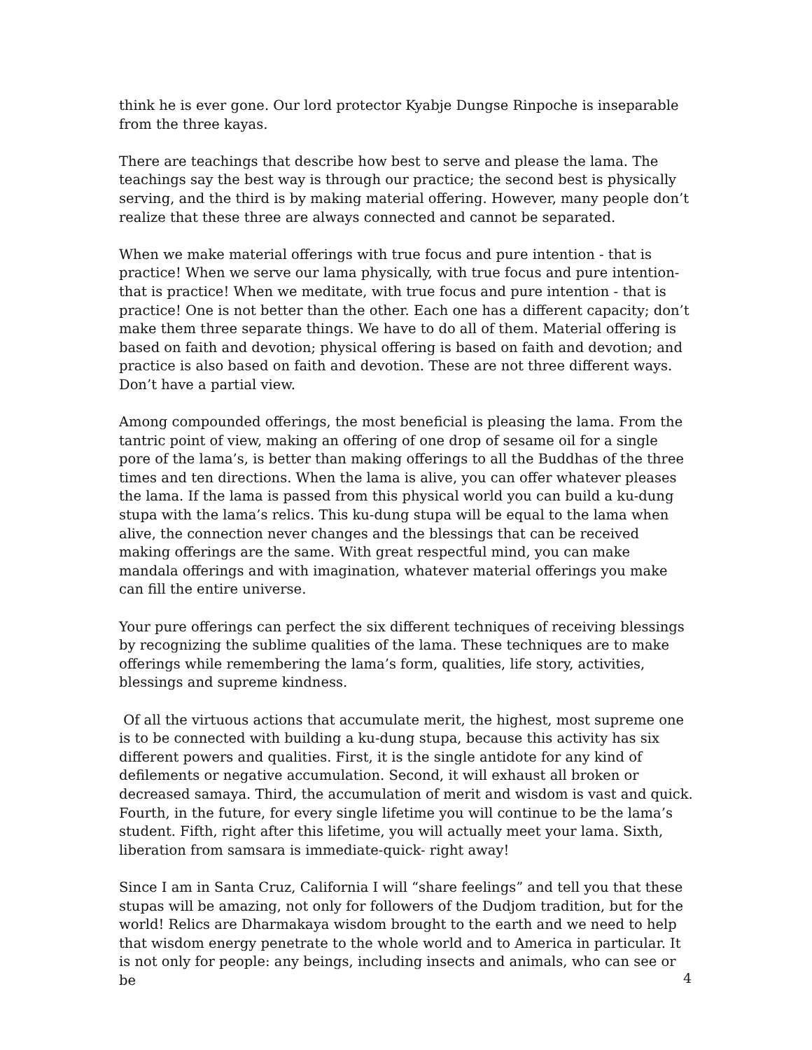think he is ever gone. Our lord protector Kyabje Dungse Rinpoche is inseparable from the three kayas.
There are teachings that describe how best to serve and please the lama. The teachings say the best way is through our practice; the second best is physically serving, and the third is by making material offering. However, many people don’t realize that these three are always connected and cannot be separated.
When we make material offerings with true focus and pure intention - that is practice! When we serve our lama physically, with true focus and pure intention- that is practice! When we meditate, with true focus and pure intention - that is practice! One is not better than the other. Each one has a different capacity; don’t make them three separate things. We have to do all of them. Material offering is based on faith and devotion; physical offering is based on faith and devotion; and practice is also based on faith and devotion. These are not three different ways. Don’t have a partial view.
Among compounded offerings, the most beneficial is pleasing the lama. From the tantric point of view, making an offering of one drop of sesame oil for a single pore of the lama’s, is better than making offerings to all the Buddhas of the three times and ten directions. When the lama is alive, you can offer whatever pleases the lama. If the lama is passed from this physical world you can build a ku-dung stupa with the lama’s relics. This ku-dung stupa will be equal to the lama when alive, the connection never changes and the blessings that can be received making offerings are the same. With great respectful mind, you can make mandala offerings and with imagination, whatever material offerings you make can fill the entire universe.
Your pure offerings can perfect the six different techniques of receiving blessings by recognizing the sublime qualities of the lama. These techniques are to make offerings while remembering the lama’s form, qualities, life story, activities, blessings and supreme kindness.
Of all the virtuous actions that accumulate merit, the highest, most supreme one is to be connected with building a ku-dung stupa, because this activity has six different powers and qualities. First, it is the single antidote for any kind of defilements or negative accumulation. Second, it will exhaust all broken or decreased samaya. Third, the accumulation of merit and wisdom is vast and quick. Fourth, in the future, for every single lifetime you will continue to be the lama’s student. Fifth, right after this lifetime, you will actually meet your lama. Sixth, liberation from samsara is immediate-quick- right away!
Since I am in Santa Cruz, California I will “share feelings” and tell you that these stupas will be amazing, not only for followers of the Dudjom tradition, but for the world! Relics are Dharmakaya wisdom brought to the earth and we need to help that wisdom energy penetrate to the whole world and to America in particular. It is not only for people: any beings, including insects and animals, who can see or be
4